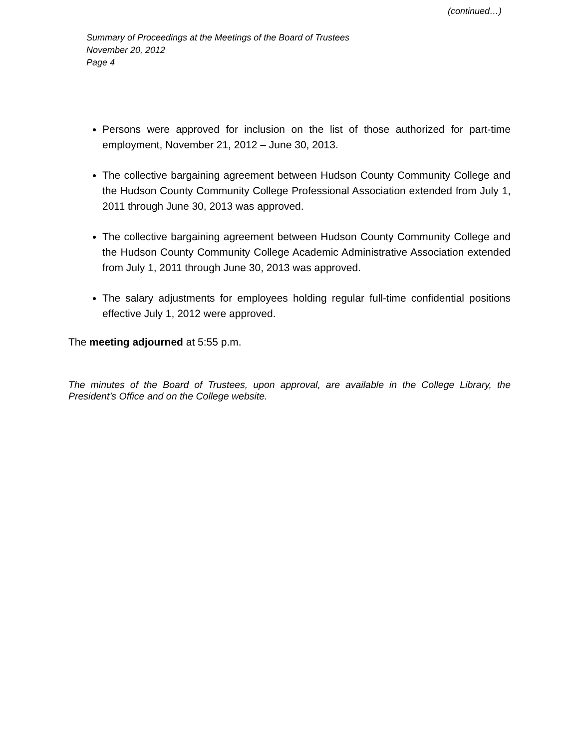(continued…)
Summary of Proceedings at the Meetings of the Board of Trustees
November 20, 2012
Page 4
Persons were approved for inclusion on the list of those authorized for part-time employment, November 21, 2012 – June 30, 2013.
The collective bargaining agreement between Hudson County Community College and the Hudson County Community College Professional Association extended from July 1, 2011 through June 30, 2013 was approved.
The collective bargaining agreement between Hudson County Community College and the Hudson County Community College Academic Administrative Association extended from July 1, 2011 through June 30, 2013 was approved.
The salary adjustments for employees holding regular full-time confidential positions effective July 1, 2012 were approved.
The meeting adjourned at 5:55 p.m.
The minutes of the Board of Trustees, upon approval, are available in the College Library, the President’s Office and on the College website.